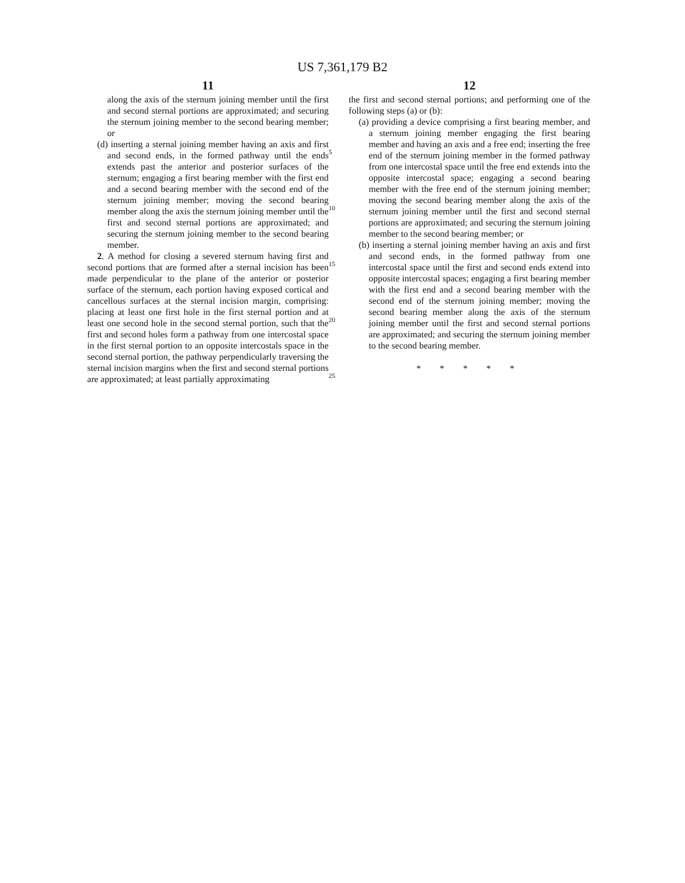US 7,361,179 B2
11
along the axis of the sternum joining member until the first and second sternal portions are approximated; and securing the sternum joining member to the second bearing member; or
(d) inserting a sternal joining member having an axis and first and second ends, in the formed pathway until the ends extends past the anterior and posterior surfaces of the sternum; engaging a first bearing member with the first end and a second bearing member with the second end of the sternum joining member; moving the second bearing member along the axis the sternum joining member until the first and second sternal portions are approximated; and securing the sternum joining member to the second bearing member.
2. A method for closing a severed sternum having first and second portions that are formed after a sternal incision has been made perpendicular to the plane of the anterior or posterior surface of the sternum, each portion having exposed cortical and cancellous surfaces at the sternal incision margin, comprising: placing at least one first hole in the first sternal portion and at least one second hole in the second sternal portion, such that the first and second holes form a pathway from one intercostal space in the first sternal portion to an opposite intercostals space in the second sternal portion, the pathway perpendicularly traversing the sternal incision margins when the first and second sternal portions are approximated; at least partially approximating
5
10
15
20
25
12
the first and second sternal portions; and performing one of the following steps (a) or (b):
(a) providing a device comprising a first bearing member, and a sternum joining member engaging the first bearing member and having an axis and a free end; inserting the free end of the sternum joining member in the formed pathway from one intercostal space until the free end extends into the opposite intercostal space; engaging a second bearing member with the free end of the sternum joining member; moving the second bearing member along the axis of the sternum joining member until the first and second sternal portions are approximated; and securing the sternum joining member to the second bearing member; or
(b) inserting a sternal joining member having an axis and first and second ends, in the formed pathway from one intercostal space until the first and second ends extend into opposite intercostal spaces; engaging a first bearing member with the first end and a second bearing member with the second end of the sternum joining member; moving the second bearing member along the axis of the sternum joining member until the first and second sternal portions are approximated; and securing the sternum joining member to the second bearing member.
* * * * *